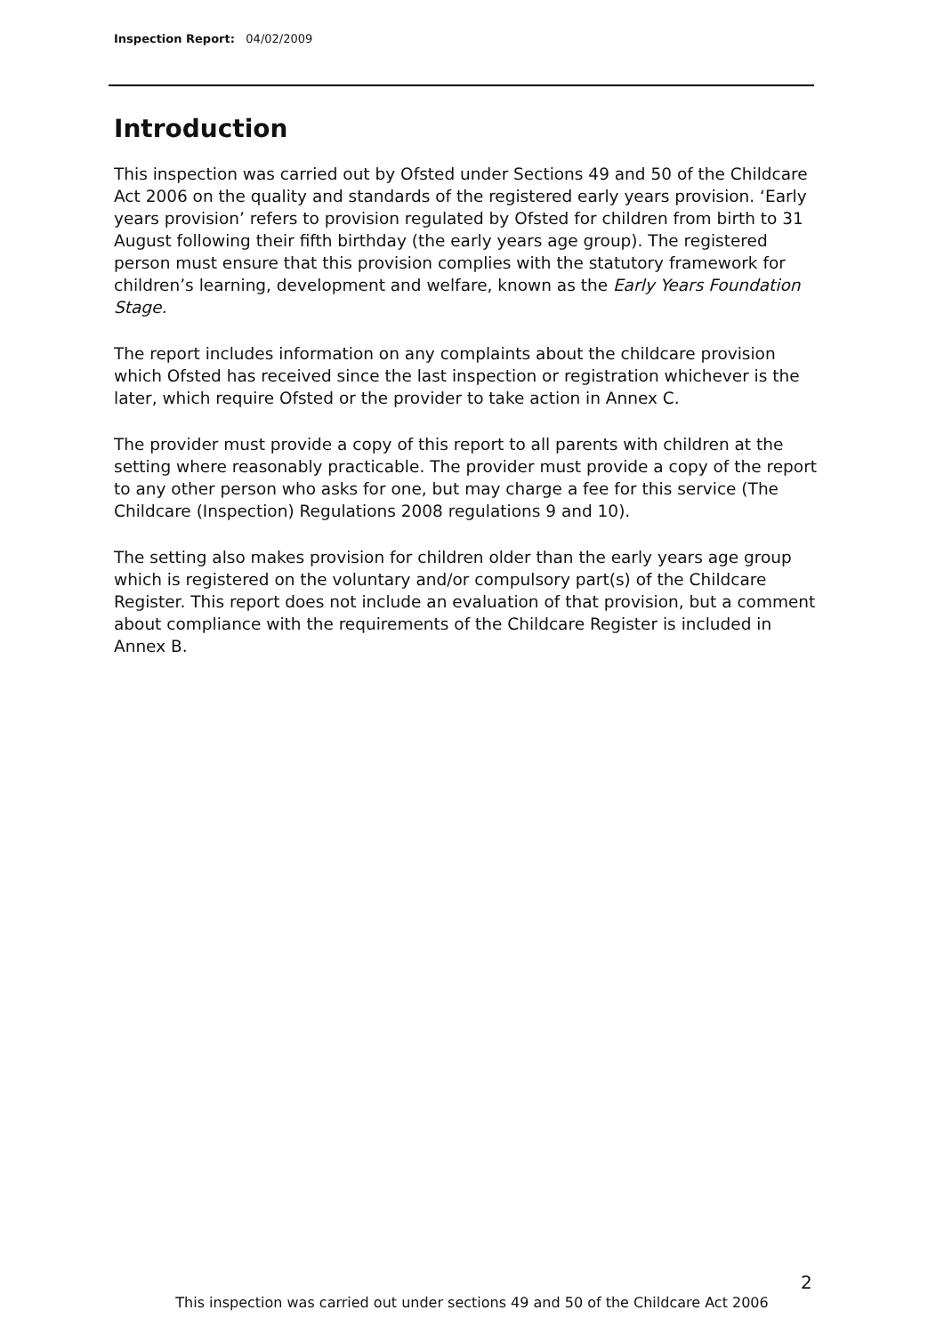Inspection Report: 04/02/2009
Introduction
This inspection was carried out by Ofsted under Sections 49 and 50 of the Childcare Act 2006 on the quality and standards of the registered early years provision. ‘Early years provision’ refers to provision regulated by Ofsted for children from birth to 31 August following their fifth birthday (the early years age group). The registered person must ensure that this provision complies with the statutory framework for children’s learning, development and welfare, known as the Early Years Foundation Stage.
The report includes information on any complaints about the childcare provision which Ofsted has received since the last inspection or registration whichever is the later, which require Ofsted or the provider to take action in Annex C.
The provider must provide a copy of this report to all parents with children at the setting where reasonably practicable. The provider must provide a copy of the report to any other person who asks for one, but may charge a fee for this service (The Childcare (Inspection) Regulations 2008 regulations 9 and 10).
The setting also makes provision for children older than the early years age group which is registered on the voluntary and/or compulsory part(s) of the Childcare Register. This report does not include an evaluation of that provision, but a comment about compliance with the requirements of the Childcare Register is included in Annex B.
2
This inspection was carried out under sections 49 and 50 of the Childcare Act 2006